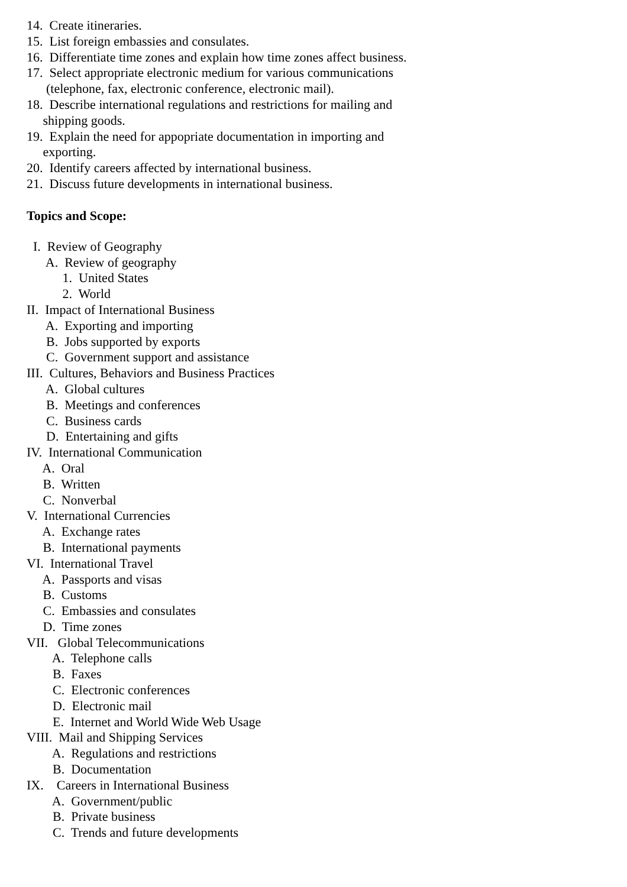14. Create itineraries.
15. List foreign embassies and consulates.
16. Differentiate time zones and explain how time zones affect business.
17. Select appropriate electronic medium for various communications
(telephone, fax, electronic conference, electronic mail).
18. Describe international regulations and restrictions for mailing and
shipping goods.
19. Explain the need for appopriate documentation in importing and
exporting.
20. Identify careers affected by international business.
21. Discuss future developments in international business.
Topics and Scope:
I. Review of Geography
A. Review of geography
1. United States
2. World
II. Impact of International Business
A. Exporting and importing
B. Jobs supported by exports
C. Government support and assistance
III. Cultures, Behaviors and Business Practices
A. Global cultures
B. Meetings and conferences
C. Business cards
D. Entertaining and gifts
IV. International Communication
A. Oral
B. Written
C. Nonverbal
V. International Currencies
A. Exchange rates
B. International payments
VI. International Travel
A. Passports and visas
B. Customs
C. Embassies and consulates
D. Time zones
VII. Global Telecommunications
A. Telephone calls
B. Faxes
C. Electronic conferences
D. Electronic mail
E. Internet and World Wide Web Usage
VIII. Mail and Shipping Services
A. Regulations and restrictions
B. Documentation
IX. Careers in International Business
A. Government/public
B. Private business
C. Trends and future developments